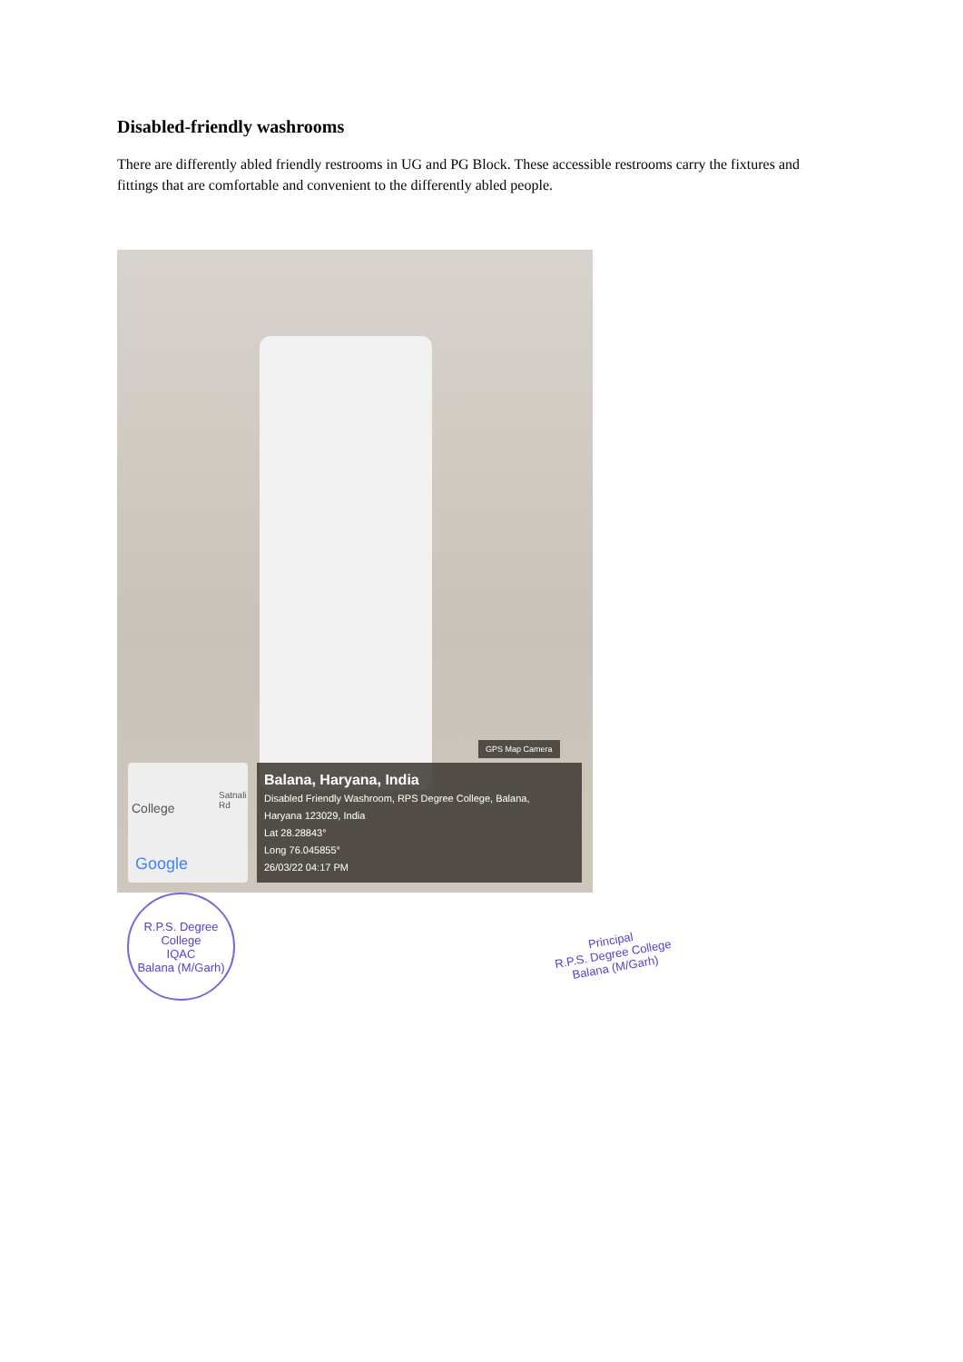Disabled-friendly washrooms
There are differently abled friendly restrooms in UG and PG Block. These accessible restrooms carry the fixtures and fittings that are comfortable and convenient to the differently abled people.
GPS Map Camera
College
Satnali Rd
Google
Balana, Haryana, India
Disabled Friendly Washroom, RPS Degree College, Balana,
Haryana 123029, India
Lat 28.28843°
Long 76.045855°
26/03/22 04:17 PM
R.P.S. Degree College
IQAC
Balana (M/Garh)
Principal
R.P.S. Degree College
Balana (M/Garh)